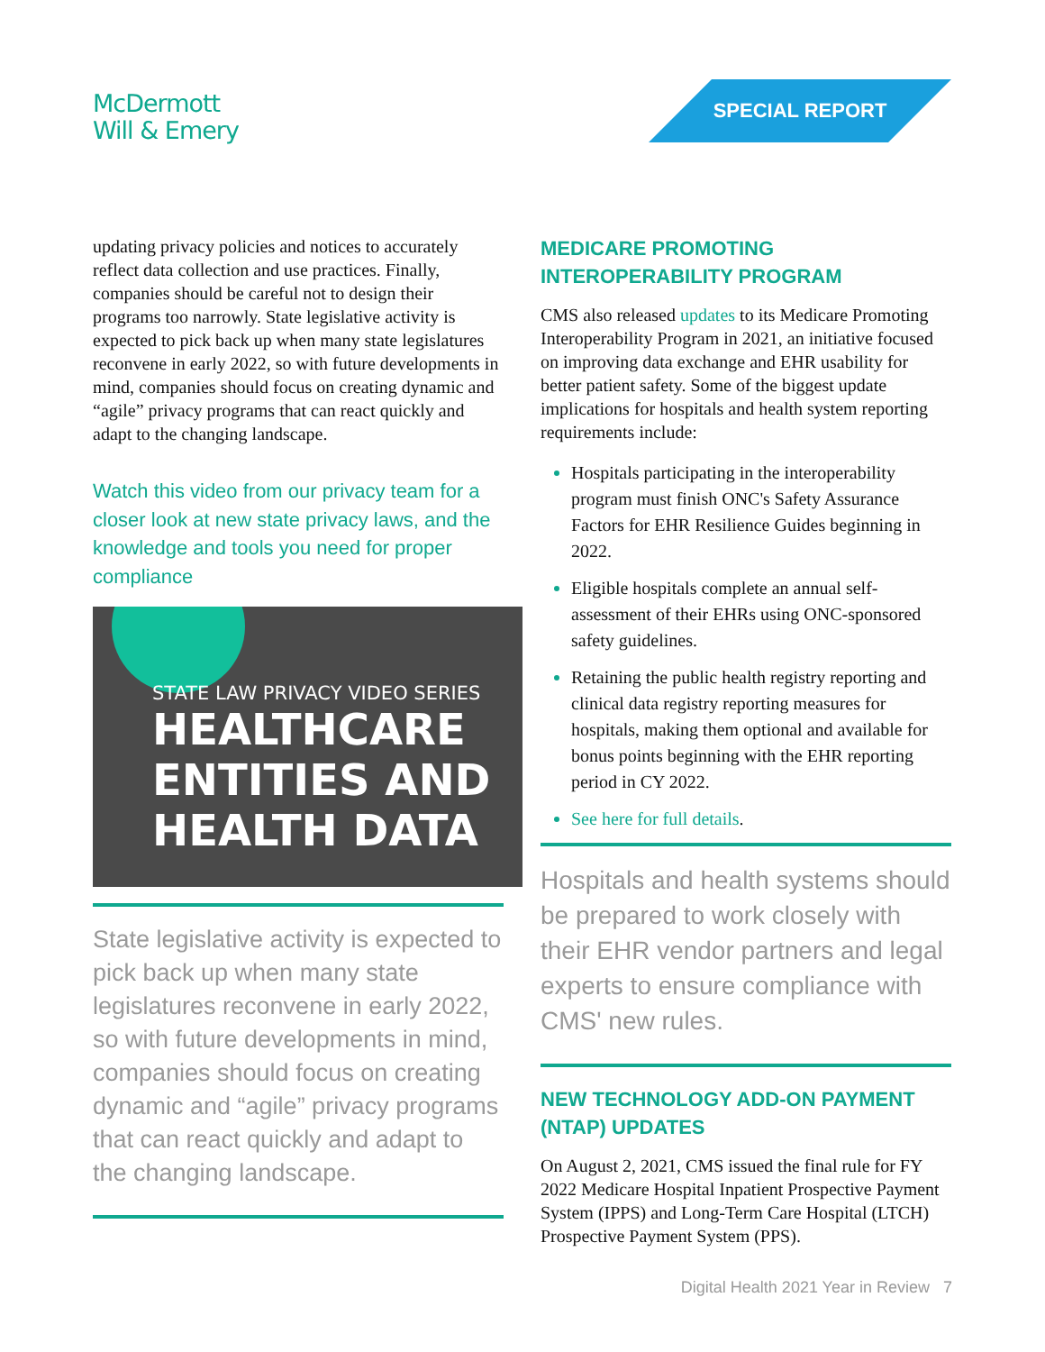McDermott
Will & Emery
SPECIAL REPORT
updating privacy policies and notices to accurately reflect data collection and use practices. Finally, companies should be careful not to design their programs too narrowly. State legislative activity is expected to pick back up when many state legislatures reconvene in early 2022, so with future developments in mind, companies should focus on creating dynamic and “agile” privacy programs that can react quickly and adapt to the changing landscape.
Watch this video from our privacy team for a closer look at new state privacy laws, and the knowledge and tools you need for proper compliance
STATE LAW PRIVACY VIDEO SERIES
HEALTHCARE
ENTITIES AND
HEALTH DATA
State legislative activity is expected to pick back up when many state legislatures reconvene in early 2022, so with future developments in mind, companies should focus on creating dynamic and “agile” privacy programs that can react quickly and adapt to the changing landscape.
MEDICARE PROMOTING INTEROPERABILITY PROGRAM
CMS also released updates to its Medicare Promoting Interoperability Program in 2021, an initiative focused on improving data exchange and EHR usability for better patient safety. Some of the biggest update implications for hospitals and health system reporting requirements include:
Hospitals participating in the interoperability program must finish ONC's Safety Assurance Factors for EHR Resilience Guides beginning in 2022.
Eligible hospitals complete an annual self-assessment of their EHRs using ONC-sponsored safety guidelines.
Retaining the public health registry reporting and clinical data registry reporting measures for hospitals, making them optional and available for bonus points beginning with the EHR reporting period in CY 2022.
See here for full details.
Hospitals and health systems should be prepared to work closely with their EHR vendor partners and legal experts to ensure compliance with CMS' new rules.
NEW TECHNOLOGY ADD-ON PAYMENT (NTAP) UPDATES
On August 2, 2021, CMS issued the final rule for FY 2022 Medicare Hospital Inpatient Prospective Payment System (IPPS) and Long-Term Care Hospital (LTCH) Prospective Payment System (PPS).
Digital Health 2021 Year in Review 7